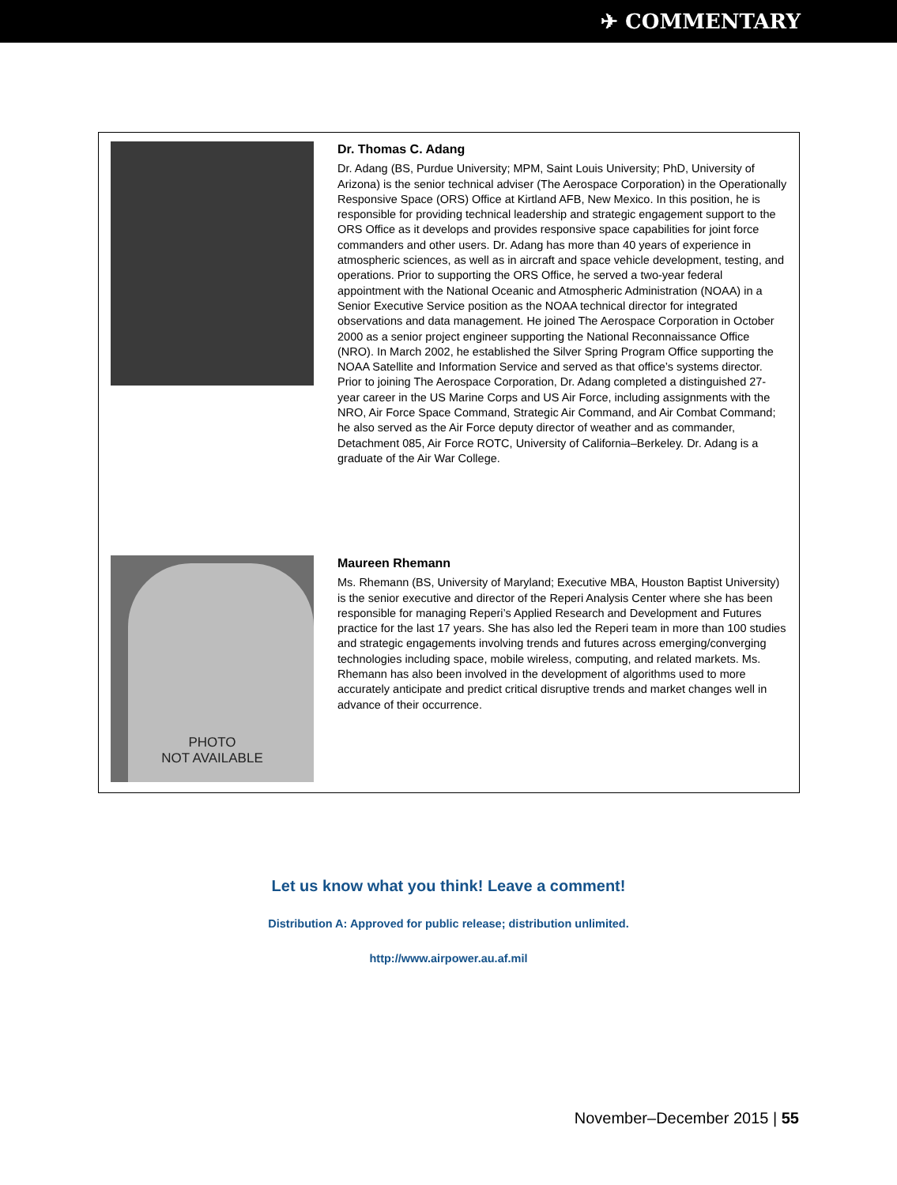✈ COMMENTARY
Dr. Thomas C. Adang
Dr. Adang (BS, Purdue University; MPM, Saint Louis University; PhD, University of Arizona) is the senior technical adviser (The Aerospace Corporation) in the Operationally Responsive Space (ORS) Office at Kirtland AFB, New Mexico. In this position, he is responsible for providing technical leadership and strategic engagement support to the ORS Office as it develops and provides responsive space capabilities for joint force commanders and other users. Dr. Adang has more than 40 years of experience in atmospheric sciences, as well as in aircraft and space vehicle development, testing, and operations. Prior to supporting the ORS Office, he served a two-year federal appointment with the National Oceanic and Atmospheric Administration (NOAA) in a Senior Executive Service position as the NOAA technical director for integrated observations and data management. He joined The Aerospace Corporation in October 2000 as a senior project engineer supporting the National Reconnaissance Office (NRO). In March 2002, he established the Silver Spring Program Office supporting the NOAA Satellite and Information Service and served as that office’s systems director. Prior to joining The Aerospace Corporation, Dr. Adang completed a distinguished 27-year career in the US Marine Corps and US Air Force, including assignments with the NRO, Air Force Space Command, Strategic Air Command, and Air Combat Command; he also served as the Air Force deputy director of weather and as commander, Detachment 085, Air Force ROTC, University of California–Berkeley. Dr. Adang is a graduate of the Air War College.
PHOTO
NOT AVAILABLE
Maureen Rhemann
Ms. Rhemann (BS, University of Maryland; Executive MBA, Houston Baptist University) is the senior executive and director of the Reperi Analysis Center where she has been responsible for managing Reperi’s Applied Research and Development and Futures practice for the last 17 years. She has also led the Reperi team in more than 100 studies and strategic engagements involving trends and futures across emerging/converging technologies including space, mobile wireless, computing, and related markets. Ms. Rhemann has also been involved in the development of algorithms used to more accurately anticipate and predict critical disruptive trends and market changes well in advance of their occurrence.
Let us know what you think! Leave a comment!
Distribution A: Approved for public release; distribution unlimited.
http://www.airpower.au.af.mil
November–December 2015 | 55